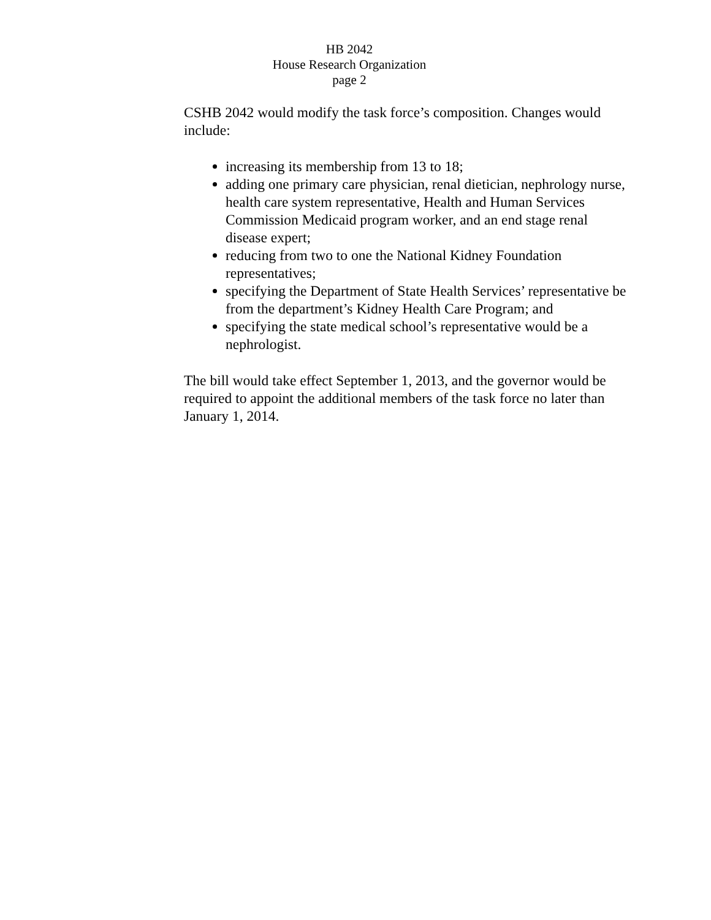HB 2042
House Research Organization
page 2
CSHB 2042 would modify the task force’s composition. Changes would include:
increasing its membership from 13 to 18;
adding one primary care physician, renal dietician, nephrology nurse, health care system representative, Health and Human Services Commission Medicaid program worker, and an end stage renal disease expert;
reducing from two to one the National Kidney Foundation representatives;
specifying the Department of State Health Services’ representative be from the department’s Kidney Health Care Program; and
specifying the state medical school’s representative would be a nephrologist.
The bill would take effect September 1, 2013, and the governor would be required to appoint the additional members of the task force no later than January 1, 2014.